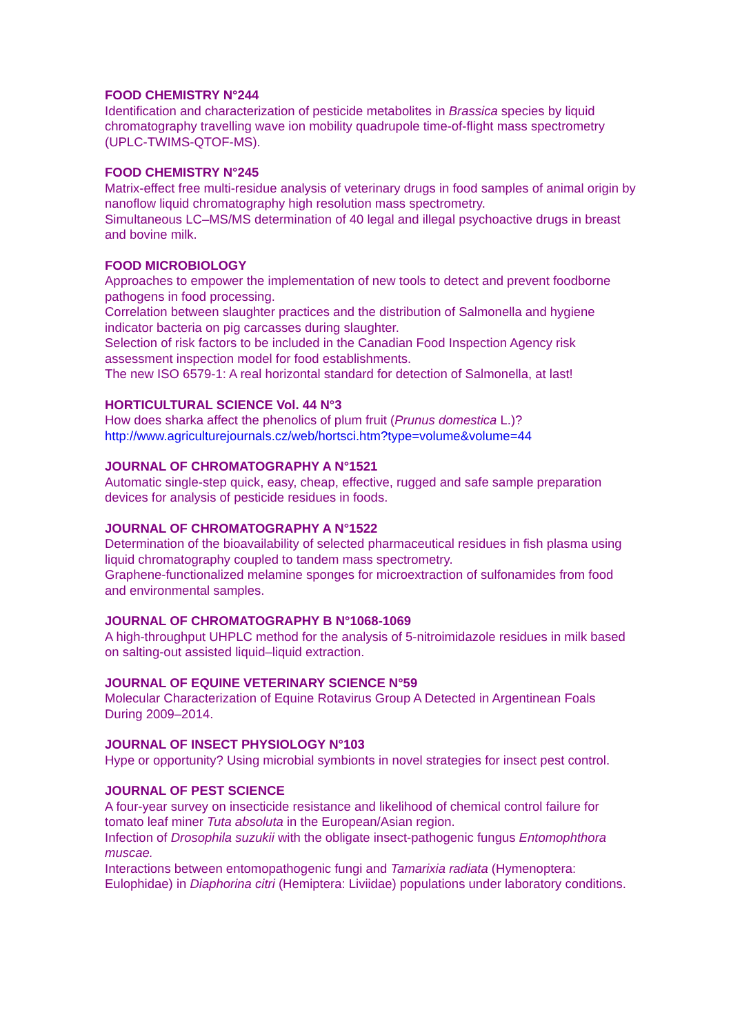FOOD CHEMISTRY N°244
Identification and characterization of pesticide metabolites in Brassica species by liquid chromatography travelling wave ion mobility quadrupole time-of-flight mass spectrometry (UPLC-TWIMS-QTOF-MS).
FOOD CHEMISTRY N°245
Matrix-effect free multi-residue analysis of veterinary drugs in food samples of animal origin by nanoflow liquid chromatography high resolution mass spectrometry.
Simultaneous LC–MS/MS determination of 40 legal and illegal psychoactive drugs in breast and bovine milk.
FOOD MICROBIOLOGY
Approaches to empower the implementation of new tools to detect and prevent foodborne pathogens in food processing.
Correlation between slaughter practices and the distribution of Salmonella and hygiene indicator bacteria on pig carcasses during slaughter.
Selection of risk factors to be included in the Canadian Food Inspection Agency risk assessment inspection model for food establishments.
The new ISO 6579-1: A real horizontal standard for detection of Salmonella, at last!
HORTICULTURAL SCIENCE Vol. 44 N°3
How does sharka affect the phenolics of plum fruit (Prunus domestica L.)?
http://www.agriculturejournals.cz/web/hortsci.htm?type=volume&volume=44
JOURNAL OF CHROMATOGRAPHY A N°1521
Automatic single-step quick, easy, cheap, effective, rugged and safe sample preparation devices for analysis of pesticide residues in foods.
JOURNAL OF CHROMATOGRAPHY A N°1522
Determination of the bioavailability of selected pharmaceutical residues in fish plasma using liquid chromatography coupled to tandem mass spectrometry.
Graphene-functionalized melamine sponges for microextraction of sulfonamides from food and environmental samples.
JOURNAL OF CHROMATOGRAPHY B N°1068-1069
A high-throughput UHPLC method for the analysis of 5-nitroimidazole residues in milk based on salting-out assisted liquid–liquid extraction.
JOURNAL OF EQUINE VETERINARY SCIENCE N°59
Molecular Characterization of Equine Rotavirus Group A Detected in Argentinean Foals During 2009–2014.
JOURNAL OF INSECT PHYSIOLOGY N°103
Hype or opportunity? Using microbial symbionts in novel strategies for insect pest control.
JOURNAL OF PEST SCIENCE
A four-year survey on insecticide resistance and likelihood of chemical control failure for tomato leaf miner Tuta absoluta in the European/Asian region.
Infection of Drosophila suzukii with the obligate insect-pathogenic fungus Entomophthora muscae.
Interactions between entomopathogenic fungi and Tamarixia radiata (Hymenoptera: Eulophidae) in Diaphorina citri (Hemiptera: Liviidae) populations under laboratory conditions.